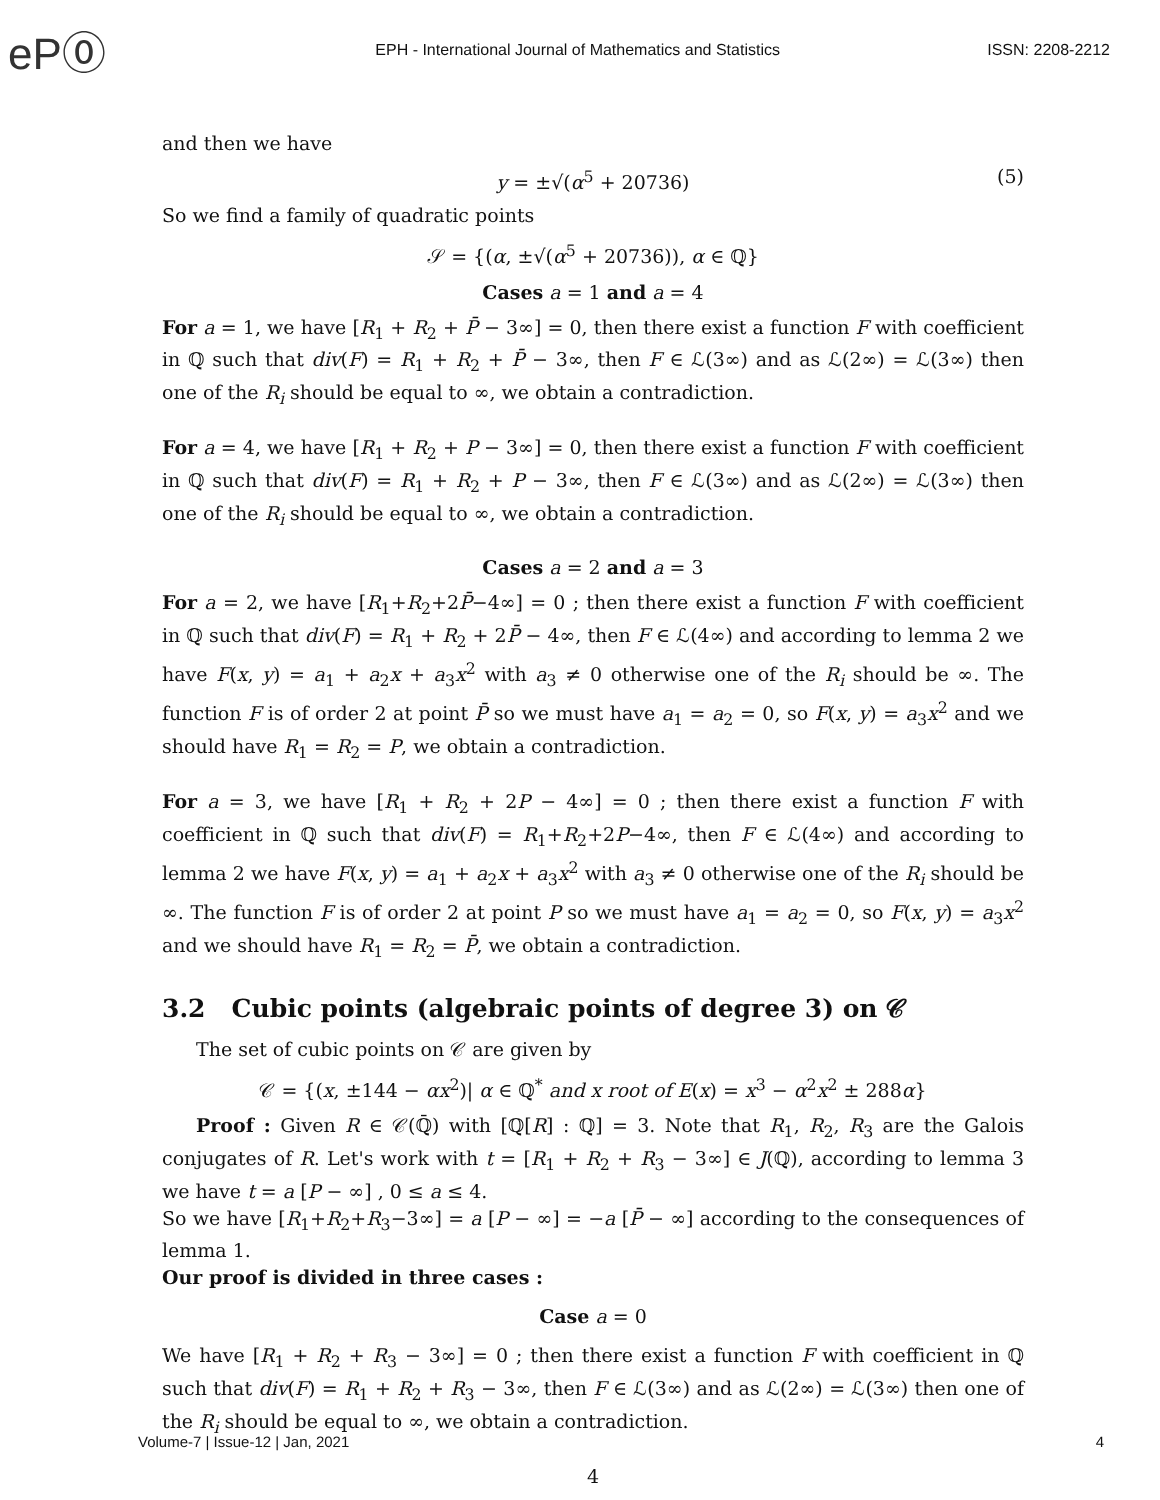eP⓪
EPH - International Journal of Mathematics and Statistics
ISSN: 2208-2212
and then we have
y = ±√(α<sup>5</sup> + 20736) (5)
So we find a family of quadratic points
𝒮 = {(α, ±√(α<sup>5</sup> + 20736)), α ∈ ℚ}
Cases a = 1 and a = 4
For a = 1, we have [R<sub>1</sub> + R<sub>2</sub> + P̄ − 3∞] = 0, then there exist a function F with coefficient in ℚ such that div(F) = R<sub>1</sub> + R<sub>2</sub> + P̄ − 3∞, then F ∈ ℒ(3∞) and as ℒ(2∞) = ℒ(3∞) then one of the R<sub>i</sub> should be equal to ∞, we obtain a contradiction.
For a = 4, we have [R<sub>1</sub> + R<sub>2</sub> + P − 3∞] = 0, then there exist a function F with coefficient in ℚ such that div(F) = R<sub>1</sub> + R<sub>2</sub> + P − 3∞, then F ∈ ℒ(3∞) and as ℒ(2∞) = ℒ(3∞) then one of the R<sub>i</sub> should be equal to ∞, we obtain a contradiction.
Cases a = 2 and a = 3
For a = 2, we have [R<sub>1</sub>+R<sub>2</sub>+2P̄−4∞] = 0 ; then there exist a function F with coefficient in ℚ such that div(F) = R<sub>1</sub> + R<sub>2</sub> + 2P̄ − 4∞, then F ∈ ℒ(4∞) and according to lemma 2 we have F(x, y) = a<sub>1</sub> + a<sub>2</sub>x + a<sub>3</sub>x<sup>2</sup> with a<sub>3</sub> ≠ 0 otherwise one of the R<sub>i</sub> should be ∞. The function F is of order 2 at point P̄ so we must have a<sub>1</sub> = a<sub>2</sub> = 0, so F(x, y) = a<sub>3</sub>x<sup>2</sup> and we should have R<sub>1</sub> = R<sub>2</sub> = P, we obtain a contradiction.
For a = 3, we have [R<sub>1</sub> + R<sub>2</sub> + 2P − 4∞] = 0 ; then there exist a function F with coefficient in ℚ such that div(F) = R<sub>1</sub>+R<sub>2</sub>+2P−4∞, then F ∈ ℒ(4∞) and according to lemma 2 we have F(x, y) = a<sub>1</sub> + a<sub>2</sub>x + a<sub>3</sub>x<sup>2</sup> with a<sub>3</sub> ≠ 0 otherwise one of the R<sub>i</sub> should be ∞. The function F is of order 2 at point P so we must have a<sub>1</sub> = a<sub>2</sub> = 0, so F(x, y) = a<sub>3</sub>x<sup>2</sup> and we should have R<sub>1</sub> = R<sub>2</sub> = P̄, we obtain a contradiction.
3.2 Cubic points (algebraic points of degree 3) on 𝒞
The set of cubic points on 𝒞 are given by
𝒞 = {(x, ±144 − αx<sup>2</sup>)| α ∈ ℚ<sup>*</sup> and x root of E(x) = x<sup>3</sup> − α<sup>2</sup>x<sup>2</sup> ± 288α}
Proof : Given R ∈ 𝒞(ℚ̄) with [ℚ[R] : ℚ] = 3. Note that R<sub>1</sub>, R<sub>2</sub>, R<sub>3</sub> are the Galois conjugates of R. Let's work with t = [R<sub>1</sub> + R<sub>2</sub> + R<sub>3</sub> − 3∞] ∈ J(ℚ), according to lemma 3 we have t = a [P − ∞] , 0 ≤ a ≤ 4.
So we have [R<sub>1</sub>+R<sub>2</sub>+R<sub>3</sub>−3∞] = a [P − ∞] = −a [P̄ − ∞] according to the consequences of lemma 1.
Our proof is divided in three cases :
Case a = 0
We have [R<sub>1</sub> + R<sub>2</sub> + R<sub>3</sub> − 3∞] = 0 ; then there exist a function F with coefficient in ℚ such that div(F) = R<sub>1</sub> + R<sub>2</sub> + R<sub>3</sub> − 3∞, then F ∈ ℒ(3∞) and as ℒ(2∞) = ℒ(3∞) then one of the R<sub>i</sub> should be equal to ∞, we obtain a contradiction.
4
Volume-7 | Issue-12 | Jan, 2021 4